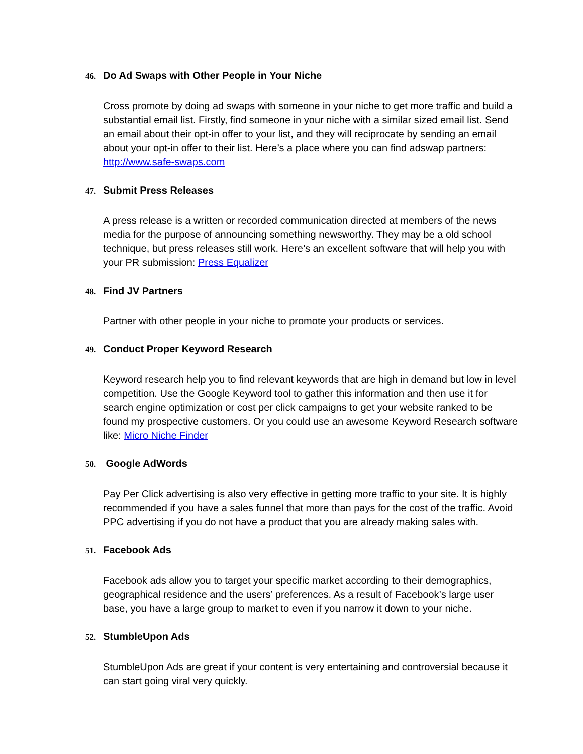46. Do Ad Swaps with Other People in Your Niche
Cross promote by doing ad swaps with someone in your niche to get more traffic and build a substantial email list. Firstly, find someone in your niche with a similar sized email list. Send an email about their opt-in offer to your list, and they will reciprocate by sending an email about your opt-in offer to their list. Here’s a place where you can find adswap partners: http://www.safe-swaps.com
47. Submit Press Releases
A press release is a written or recorded communication directed at members of the news media for the purpose of announcing something newsworthy. They may be a old school technique, but press releases still work. Here’s an excellent software that will help you with your PR submission: Press Equalizer
48. Find JV Partners
Partner with other people in your niche to promote your products or services.
49. Conduct Proper Keyword Research
Keyword research help you to find relevant keywords that are high in demand but low in level competition. Use the Google Keyword tool to gather this information and then use it for search engine optimization or cost per click campaigns to get your website ranked to be found my prospective customers. Or you could use an awesome Keyword Research software like: Micro Niche Finder
50. Google AdWords
Pay Per Click advertising is also very effective in getting more traffic to your site. It is highly recommended if you have a sales funnel that more than pays for the cost of the traffic. Avoid PPC advertising if you do not have a product that you are already making sales with.
51. Facebook Ads
Facebook ads allow you to target your specific market according to their demographics, geographical residence and the users’ preferences. As a result of Facebook’s large user base, you have a large group to market to even if you narrow it down to your niche.
52. StumbleUpon Ads
StumbleUpon Ads are great if your content is very entertaining and controversial because it can start going viral very quickly.